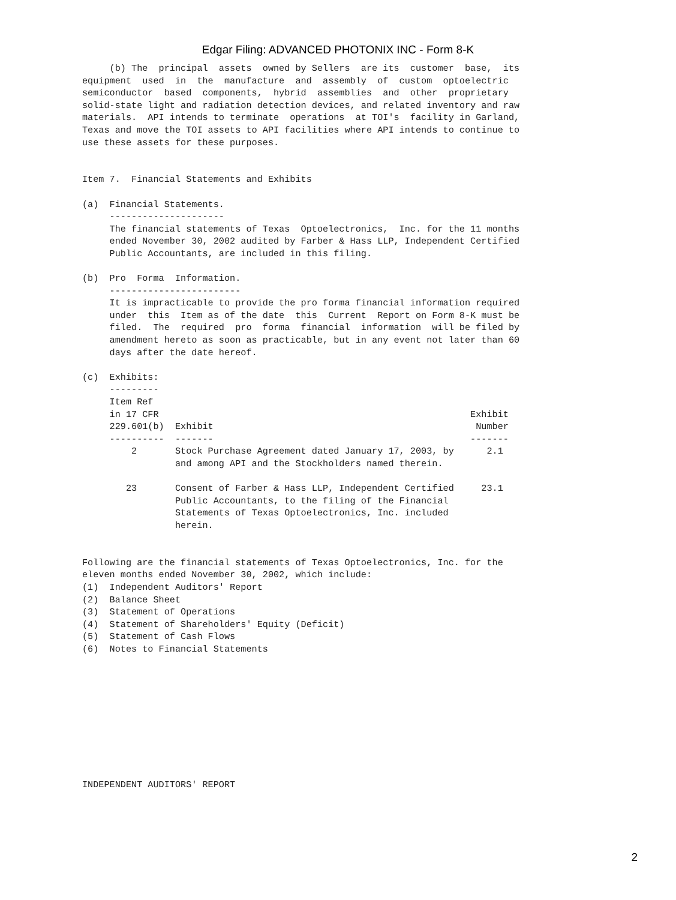Edgar Filing: ADVANCED PHOTONIX INC - Form 8-K
     (b) The  principal  assets  owned by Sellers  are its  customer  base,  its
equipment  used  in  the  manufacture  and  assembly  of  custom  optoelectric
semiconductor  based  components,  hybrid  assemblies  and  other  proprietary
solid-state light and radiation detection devices, and related inventory and raw
materials.  API intends to terminate  operations  at TOI's  facility in Garland,
Texas and move the TOI assets to API facilities where API intends to continue to
use these assets for these purposes.


Item 7.  Financial Statements and Exhibits

(a)  Financial Statements.
     ---------------------
     The financial statements of Texas  Optoelectronics,  Inc. for the 11 months
     ended November 30, 2002 audited by Farber & Hass LLP, Independent Certified
     Public Accountants, are included in this filing.

(b)  Pro  Forma  Information.
     ------------------------
     It is impracticable to provide the pro forma financial information required
     under  this  Item as of the date  this  Current  Report on Form 8-K must be
     filed.  The  required  pro  forma  financial  information  will be filed by
     amendment hereto as soon as practicable, but in any event not later than 60
     days after the date hereof.

(c)  Exhibits:
     ---------
     Item Ref
     in 17 CFR                                                         Exhibit
     229.601(b)  Exhibit                                                Number
     ----------  -------                                               -------
         2       Stock Purchase Agreement dated January 17, 2003, by      2.1
                 and among API and the Stockholders named therein.

        23       Consent of Farber & Hass LLP, Independent Certified     23.1
                 Public Accountants, to the filing of the Financial
                 Statements of Texas Optoelectronics, Inc. included
                 herein.


Following are the financial statements of Texas Optoelectronics, Inc. for the
eleven months ended November 30, 2002, which include:
(1)  Independent Auditors' Report
(2)  Balance Sheet
(3)  Statement of Operations
(4)  Statement of Shareholders' Equity (Deficit)
(5)  Statement of Cash Flows
(6)  Notes to Financial Statements










INDEPENDENT AUDITORS' REPORT
2